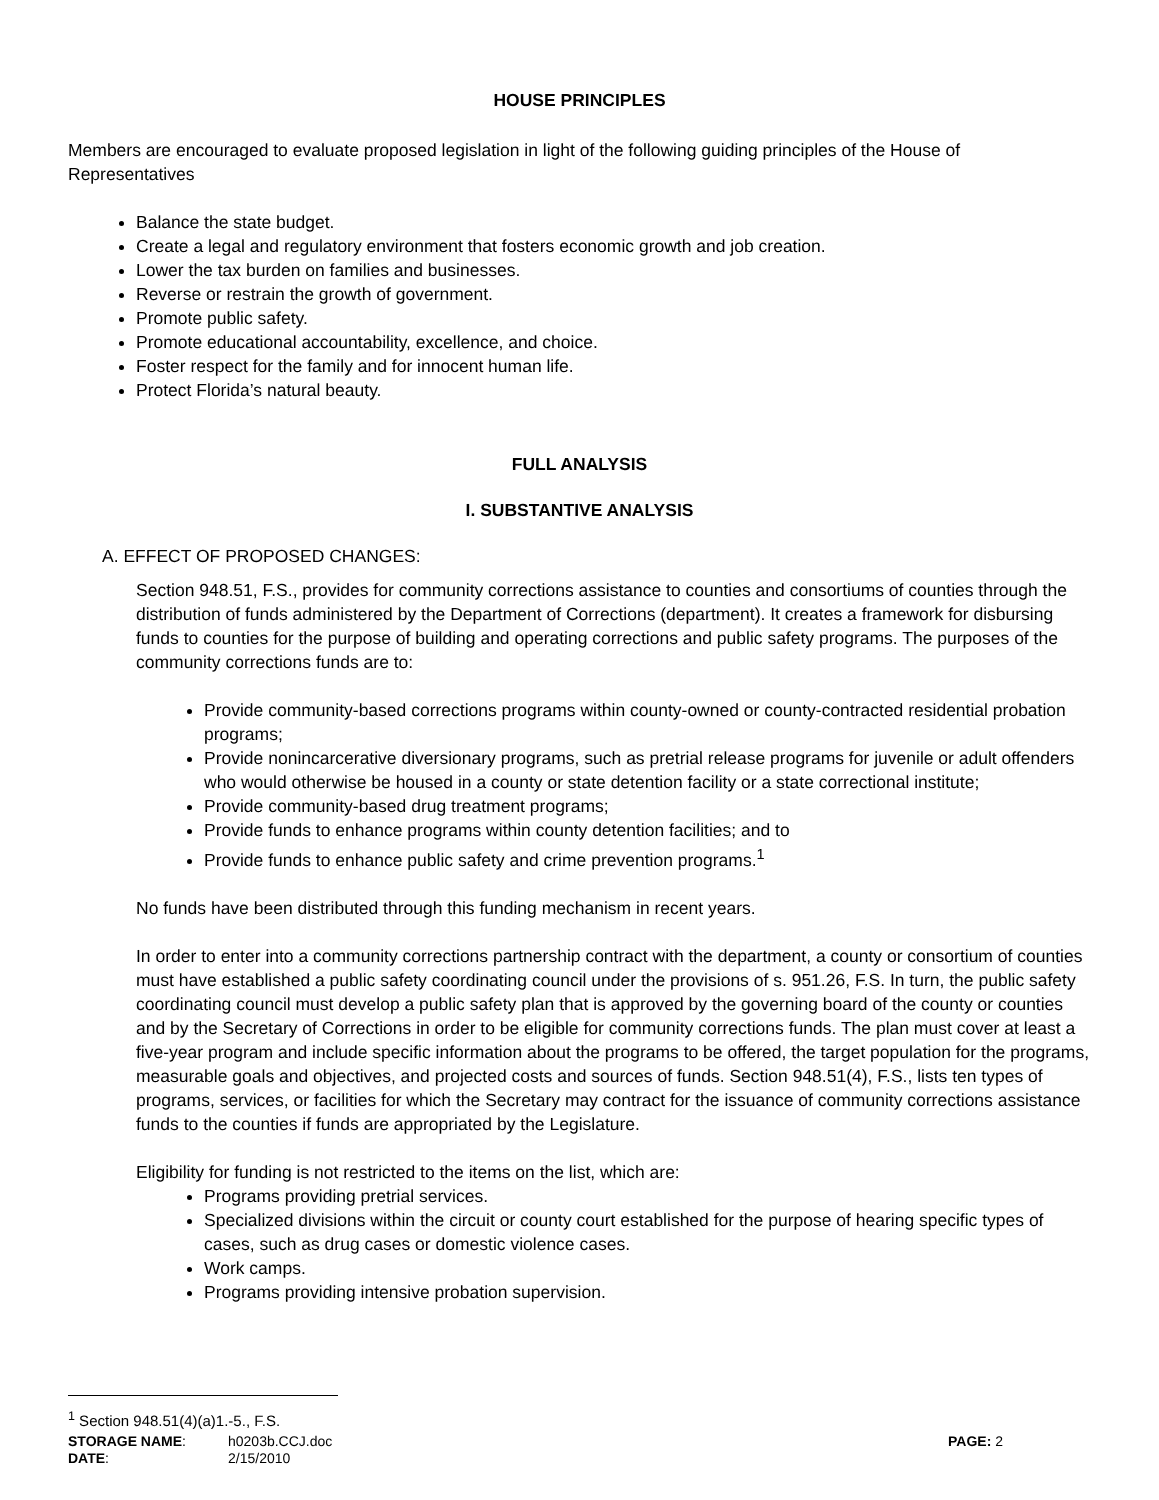HOUSE PRINCIPLES
Members are encouraged to evaluate proposed legislation in light of the following guiding principles of the House of Representatives
Balance the state budget.
Create a legal and regulatory environment that fosters economic growth and job creation.
Lower the tax burden on families and businesses.
Reverse or restrain the growth of government.
Promote public safety.
Promote educational accountability, excellence, and choice.
Foster respect for the family and for innocent human life.
Protect Florida’s natural beauty.
FULL ANALYSIS
I. SUBSTANTIVE ANALYSIS
A. EFFECT OF PROPOSED CHANGES:
Section 948.51, F.S., provides for community corrections assistance to counties and consortiums of counties through the distribution of funds administered by the Department of Corrections (department). It creates a framework for disbursing funds to counties for the purpose of building and operating corrections and public safety programs. The purposes of the community corrections funds are to:
Provide community-based corrections programs within county-owned or county-contracted residential probation programs;
Provide nonincarcerative diversionary programs, such as pretrial release programs for juvenile or adult offenders who would otherwise be housed in a county or state detention facility or a state correctional institute;
Provide community-based drug treatment programs;
Provide funds to enhance programs within county detention facilities; and to
Provide funds to enhance public safety and crime prevention programs.<sup>1</sup>
No funds have been distributed through this funding mechanism in recent years.
In order to enter into a community corrections partnership contract with the department, a county or consortium of counties must have established a public safety coordinating council under the provisions of s. 951.26, F.S. In turn, the public safety coordinating council must develop a public safety plan that is approved by the governing board of the county or counties and by the Secretary of Corrections in order to be eligible for community corrections funds. The plan must cover at least a five-year program and include specific information about the programs to be offered, the target population for the programs, measurable goals and objectives, and projected costs and sources of funds. Section 948.51(4), F.S., lists ten types of programs, services, or facilities for which the Secretary may contract for the issuance of community corrections assistance funds to the counties if funds are appropriated by the Legislature.
Eligibility for funding is not restricted to the items on the list, which are:
Programs providing pretrial services.
Specialized divisions within the circuit or county court established for the purpose of hearing specific types of cases, such as drug cases or domestic violence cases.
Work camps.
Programs providing intensive probation supervision.
<sup>1</sup> Section 948.51(4)(a)1.-5., F.S.
STORAGE NAME: h0203b.CCJ.doc PAGE: 2
DATE: 2/15/2010